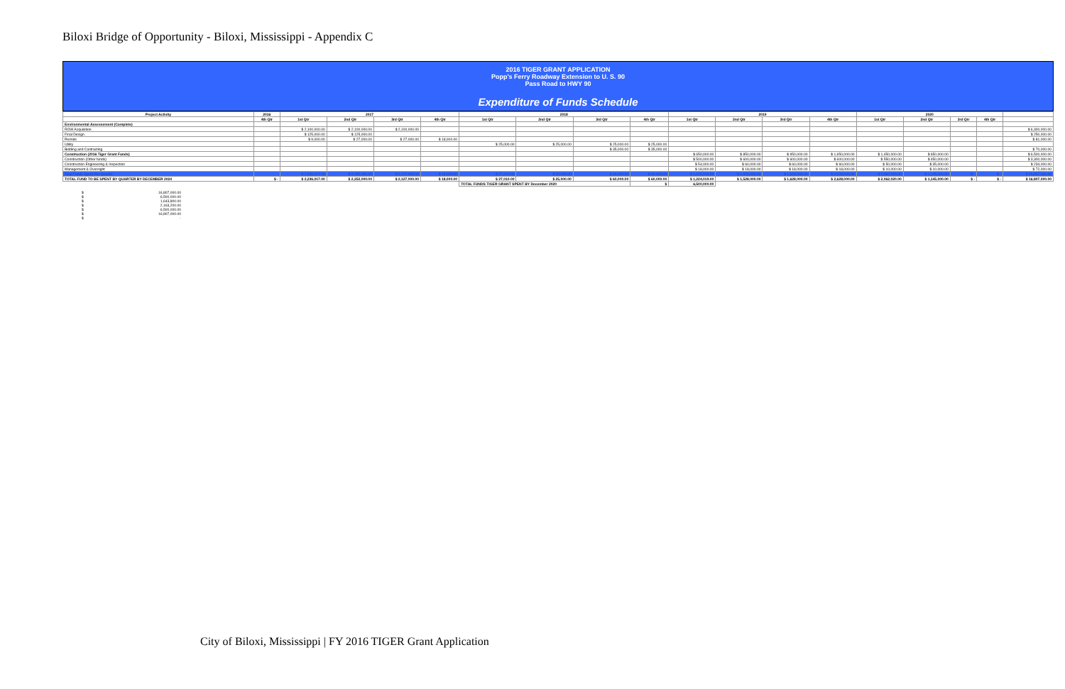Biloxi Bridge of Opportunity - Biloxi, Mississippi - Appendix C
2016 TIGER GRANT APPLICATION
Popp's Ferry Roadway Extension to U. S. 90
Pass Road to HWY 90
Expenditure of Funds Schedule
| Project Activity | 2016 | 2017 | | | | 2018 | | | | 2019 | | | | 2020 | | | | |
| --- | --- | --- | --- | --- | --- | --- | --- | --- | --- | --- | --- | --- | --- | --- | --- | --- | --- | --- |
| | 4th Qtr | 1st Qtr | 2nd Qtr | 3rd Qtr | 4th Qtr | 1st Qtr | 2nd Qtr | 3rd Qtr | 4th Qtr | 1st Qtr | 2nd Qtr | 3rd Qtr | 4th Qtr | 1st Qtr | 2nd Qtr | 3rd Qtr | 4th Qtr | |
| Environmental Assessement (Complete) | | | | | | | | | | | | | | | | | | |
| ROW Acquisition | | $ 2,100,000.00 | $ 2,100,000.00 | $ 2,100,000.00 | | | | | | | | | | | | | | $ 6,300,000.00 |
| Final Design | | $ 125,000.00 | $ 125,000.00 | | | | | | | | | | | | | | | $ 250,000.00 |
| Permits | | $ 9,000.00 | $ 27,000.00 | $ 27,000.00 | $ 18,000.00 | | | | | | | | | | | | | $ 81,000.00 |
| Utility | | | | | | $ 25,000.00 | $ 25,000.00 | $ 25,000.00 | $ 25,000.00 | | | | | | | | | |
| Bidding and Contracting | | | | | | | | $ 35,000.00 | $ 35,000.00 | | | | | | | | | $ 70,000.00 |
| Construction (2016 Tiger Grant Funds) | | | | | | | | | | $ 650,000.00 | $ 850,000.00 | $ 950,000.00 | $ 1,950,000.00 | $ 1,450,000.00 | $ 650,000.00 | | | $ 6,500,000.00 |
| Construction (Other funds) | | | | | | | | | | $ 500,000.00 | $ 600,000.00 | $ 600,000.00 | $ 600,000.00 | $ 550,000.00 | $ 450,000.00 | | | $ 3,300,000.00 |
| Construction Engineering & Inspection | | | | | | | | | | $ 54,000.00 | $ 60,000.00 | $ 60,000.00 | $ 60,000.00 | $ 50,000.00 | $ 35,000.00 | | | $ 234,000.00 |
| Management & Oversight | | | | | | | | | | $ 18,000.00 | $ 18,000.00 | $ 18,000.00 | $ 18,000.00 | $ 10,000.00 | $ 10,000.00 | | | $ 72,000.00 |
| Total Funds Spent Per Quarter | | $ 2,236,017.00 | $ 2,252,000.00 | $ 2,127,000.00 | $ 18,000.00 | $ 27,010.00 | $ 25,000.00 | $ 60,000.00 | $ 60,000.00 | $ 1,224,019.00 | $ 1,528,000.00 | $ 1,628,000.00 | $ 2,628,000.00 | $ 2,062,020.00 | $ 1,145,000.00 | $ - | $ - | $ 16,807,000.00 |
| TOTAL FUND TO BE SPENT BY QUARTER BY DECEMBER 2024 | $ - | $ 2,236,017.00 | $ 2,252,000.00 | $ 2,127,000.00 | $ 18,000.00 | $ 27,010.00 | $ 25,000.00 | $ 60,000.00 | $ 60,000.00 | $ 1,224,019.00 | $ 1,528,000.00 | $ 1,628,000.00 | $ 2,628,000.00 | $ 2,062,020.00 | $ 1,145,000.00 | $ - | $ - | $ 16,807,000.00 |
| | | | | | | TOTAL FUNDS TIGER GRANT SPENT BY December 2020 | | | $ | 6,500,000.00 | | | | | | | | |
$ 16,807,000.00
$ 6,500,000.00
$ 1,643,800.00
$ 2,163,200.00
$ 6,500,000.00
$ 16,807,000.00
$ -
City of Biloxi, Mississippi | FY 2016 TIGER Grant Application